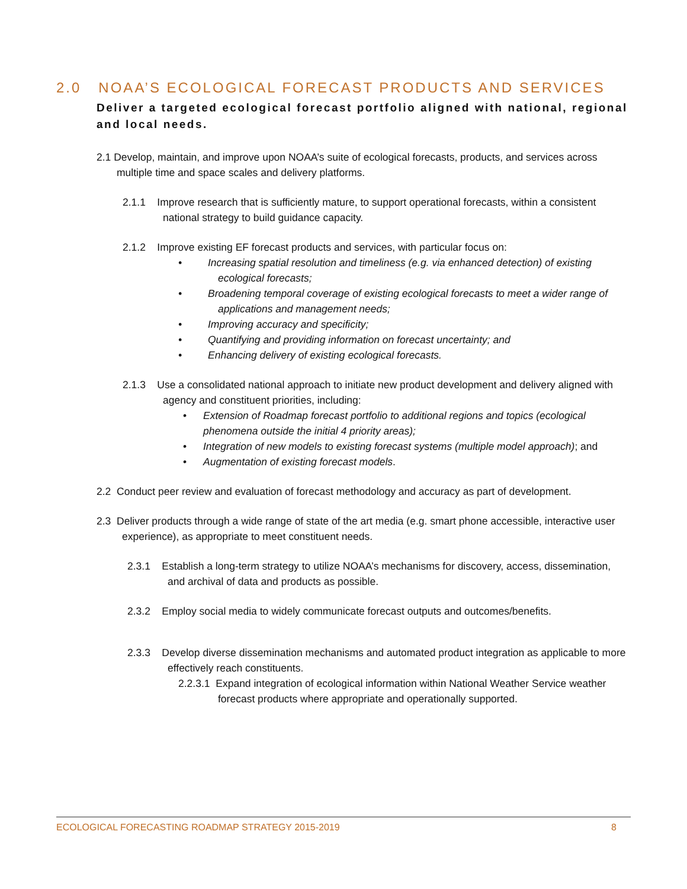2.0 NOAA’S ECOLOGICAL FORECAST PRODUCTS AND SERVICES
Deliver a targeted ecological forecast portfolio aligned with national, regional and local needs.
2.1 Develop, maintain, and improve upon NOAA’s suite of ecological forecasts, products, and services across multiple time and space scales and delivery platforms.
2.1.1 Improve research that is sufficiently mature, to support operational forecasts, within a consistent national strategy to build guidance capacity.
2.1.2 Improve existing EF forecast products and services, with particular focus on:
• Increasing spatial resolution and timeliness (e.g. via enhanced detection) of existing ecological forecasts;
• Broadening temporal coverage of existing ecological forecasts to meet a wider range of applications and management needs;
• Improving accuracy and specificity;
• Quantifying and providing information on forecast uncertainty; and
• Enhancing delivery of existing ecological forecasts.
2.1.3 Use a consolidated national approach to initiate new product development and delivery aligned with agency and constituent priorities, including:
• Extension of Roadmap forecast portfolio to additional regions and topics (ecological phenomena outside the initial 4 priority areas);
• Integration of new models to existing forecast systems (multiple model approach); and
• Augmentation of existing forecast models.
2.2 Conduct peer review and evaluation of forecast methodology and accuracy as part of development.
2.3 Deliver products through a wide range of state of the art media (e.g. smart phone accessible, interactive user experience), as appropriate to meet constituent needs.
2.3.1 Establish a long-term strategy to utilize NOAA’s mechanisms for discovery, access, dissemination, and archival of data and products as possible.
2.3.2 Employ social media to widely communicate forecast outputs and outcomes/benefits.
2.3.3 Develop diverse dissemination mechanisms and automated product integration as applicable to more effectively reach constituents.
2.2.3.1 Expand integration of ecological information within National Weather Service weather forecast products where appropriate and operationally supported.
ECOLOGICAL FORECASTING ROADMAP STRATEGY 2015-2019 8